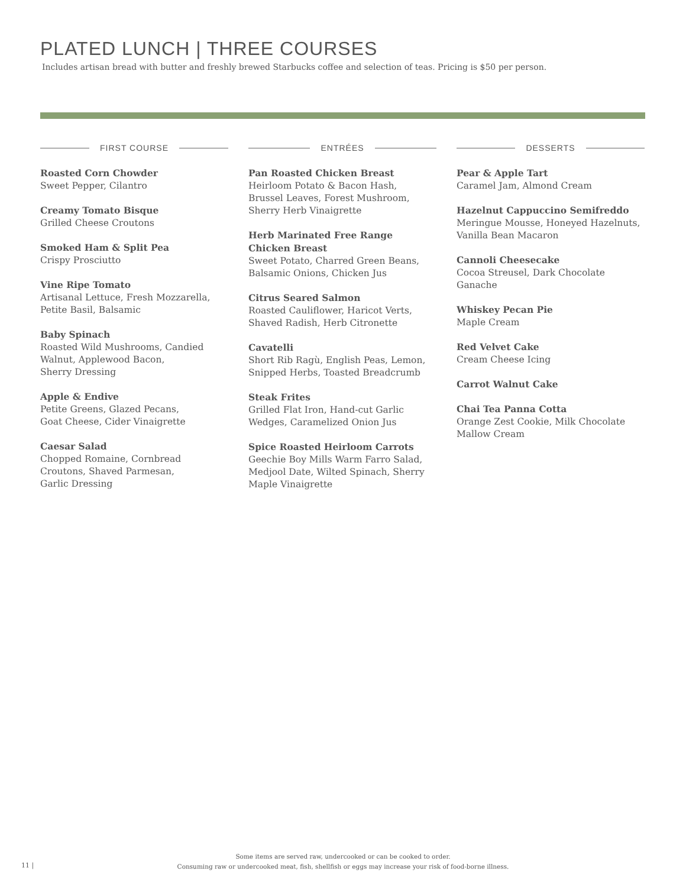PLATED LUNCH | THREE COURSES
Includes artisan bread with butter and freshly brewed Starbucks coffee and selection of teas. Pricing is $50 per person.
FIRST COURSE
Roasted Corn Chowder
Sweet Pepper, Cilantro
Creamy Tomato Bisque
Grilled Cheese Croutons
Smoked Ham & Split Pea
Crispy Prosciutto
Vine Ripe Tomato
Artisanal Lettuce, Fresh Mozzarella,
Petite Basil, Balsamic
Baby Spinach
Roasted Wild Mushrooms, Candied
Walnut, Applewood Bacon,
Sherry Dressing
Apple & Endive
Petite Greens, Glazed Pecans,
Goat Cheese, Cider Vinaigrette
Caesar Salad
Chopped Romaine, Cornbread
Croutons, Shaved Parmesan,
Garlic Dressing
ENTRÉES
Pan Roasted Chicken Breast
Heirloom Potato & Bacon Hash,
Brussel Leaves, Forest Mushroom,
Sherry Herb Vinaigrette
Herb Marinated Free Range
Chicken Breast
Sweet Potato, Charred Green Beans,
Balsamic Onions, Chicken Jus
Citrus Seared Salmon
Roasted Cauliflower, Haricot Verts,
Shaved Radish, Herb Citronette
Cavatelli
Short Rib Ragù, English Peas, Lemon,
Snipped Herbs, Toasted Breadcrumb
Steak Frites
Grilled Flat Iron, Hand-cut Garlic
Wedges, Caramelized Onion Jus
Spice Roasted Heirloom Carrots
Geechie Boy Mills Warm Farro Salad,
Medjool Date, Wilted Spinach, Sherry
Maple Vinaigrette
DESSERTS
Pear & Apple Tart
Caramel Jam, Almond Cream
Hazelnut Cappuccino Semifreddo
Meringue Mousse, Honeyed Hazelnuts,
Vanilla Bean Macaron
Cannoli Cheesecake
Cocoa Streusel, Dark Chocolate Ganache
Whiskey Pecan Pie
Maple Cream
Red Velvet Cake
Cream Cheese Icing
Carrot Walnut Cake
Chai Tea Panna Cotta
Orange Zest Cookie, Milk Chocolate
Mallow Cream
Some items are served raw, undercooked or can be cooked to order.
Consuming raw or undercooked meat, fish, shellfish or eggs may increase your risk of food-borne illness.
11 |